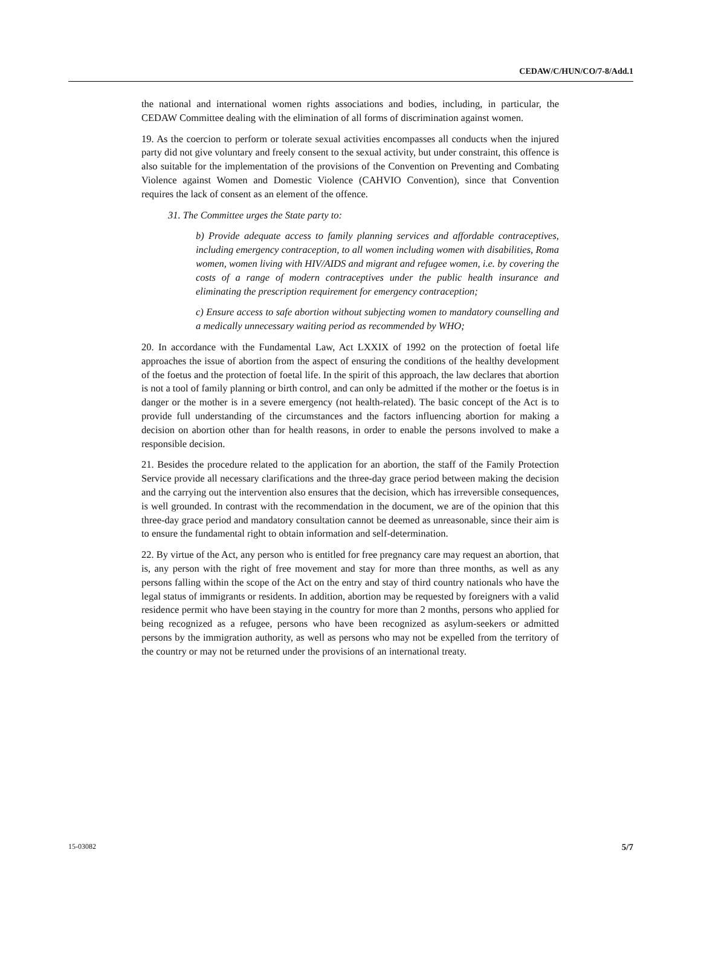CEDAW/C/HUN/CO/7-8/Add.1
the national and international women rights associations and bodies, including, in particular, the CEDAW Committee dealing with the elimination of all forms of discrimination against women.
19. As the coercion to perform or tolerate sexual activities encompasses all conducts when the injured party did not give voluntary and freely consent to the sexual activity, but under constraint, this offence is also suitable for the implementation of the provisions of the Convention on Preventing and Combating Violence against Women and Domestic Violence (CAHVIO Convention), since that Convention requires the lack of consent as an element of the offence.
31. The Committee urges the State party to:
b) Provide adequate access to family planning services and affordable contraceptives, including emergency contraception, to all women including women with disabilities, Roma women, women living with HIV/AIDS and migrant and refugee women, i.e. by covering the costs of a range of modern contraceptives under the public health insurance and eliminating the prescription requirement for emergency contraception;
c) Ensure access to safe abortion without subjecting women to mandatory counselling and a medically unnecessary waiting period as recommended by WHO;
20. In accordance with the Fundamental Law, Act LXXIX of 1992 on the protection of foetal life approaches the issue of abortion from the aspect of ensuring the conditions of the healthy development of the foetus and the protection of foetal life. In the spirit of this approach, the law declares that abortion is not a tool of family planning or birth control, and can only be admitted if the mother or the foetus is in danger or the mother is in a severe emergency (not health-related). The basic concept of the Act is to provide full understanding of the circumstances and the factors influencing abortion for making a decision on abortion other than for health reasons, in order to enable the persons involved to make a responsible decision.
21. Besides the procedure related to the application for an abortion, the staff of the Family Protection Service provide all necessary clarifications and the three-day grace period between making the decision and the carrying out the intervention also ensures that the decision, which has irreversible consequences, is well grounded. In contrast with the recommendation in the document, we are of the opinion that this three-day grace period and mandatory consultation cannot be deemed as unreasonable, since their aim is to ensure the fundamental right to obtain information and self-determination.
22. By virtue of the Act, any person who is entitled for free pregnancy care may request an abortion, that is, any person with the right of free movement and stay for more than three months, as well as any persons falling within the scope of the Act on the entry and stay of third country nationals who have the legal status of immigrants or residents. In addition, abortion may be requested by foreigners with a valid residence permit who have been staying in the country for more than 2 months, persons who applied for being recognized as a refugee, persons who have been recognized as asylum-seekers or admitted persons by the immigration authority, as well as persons who may not be expelled from the territory of the country or may not be returned under the provisions of an international treaty.
15-03082 5/7